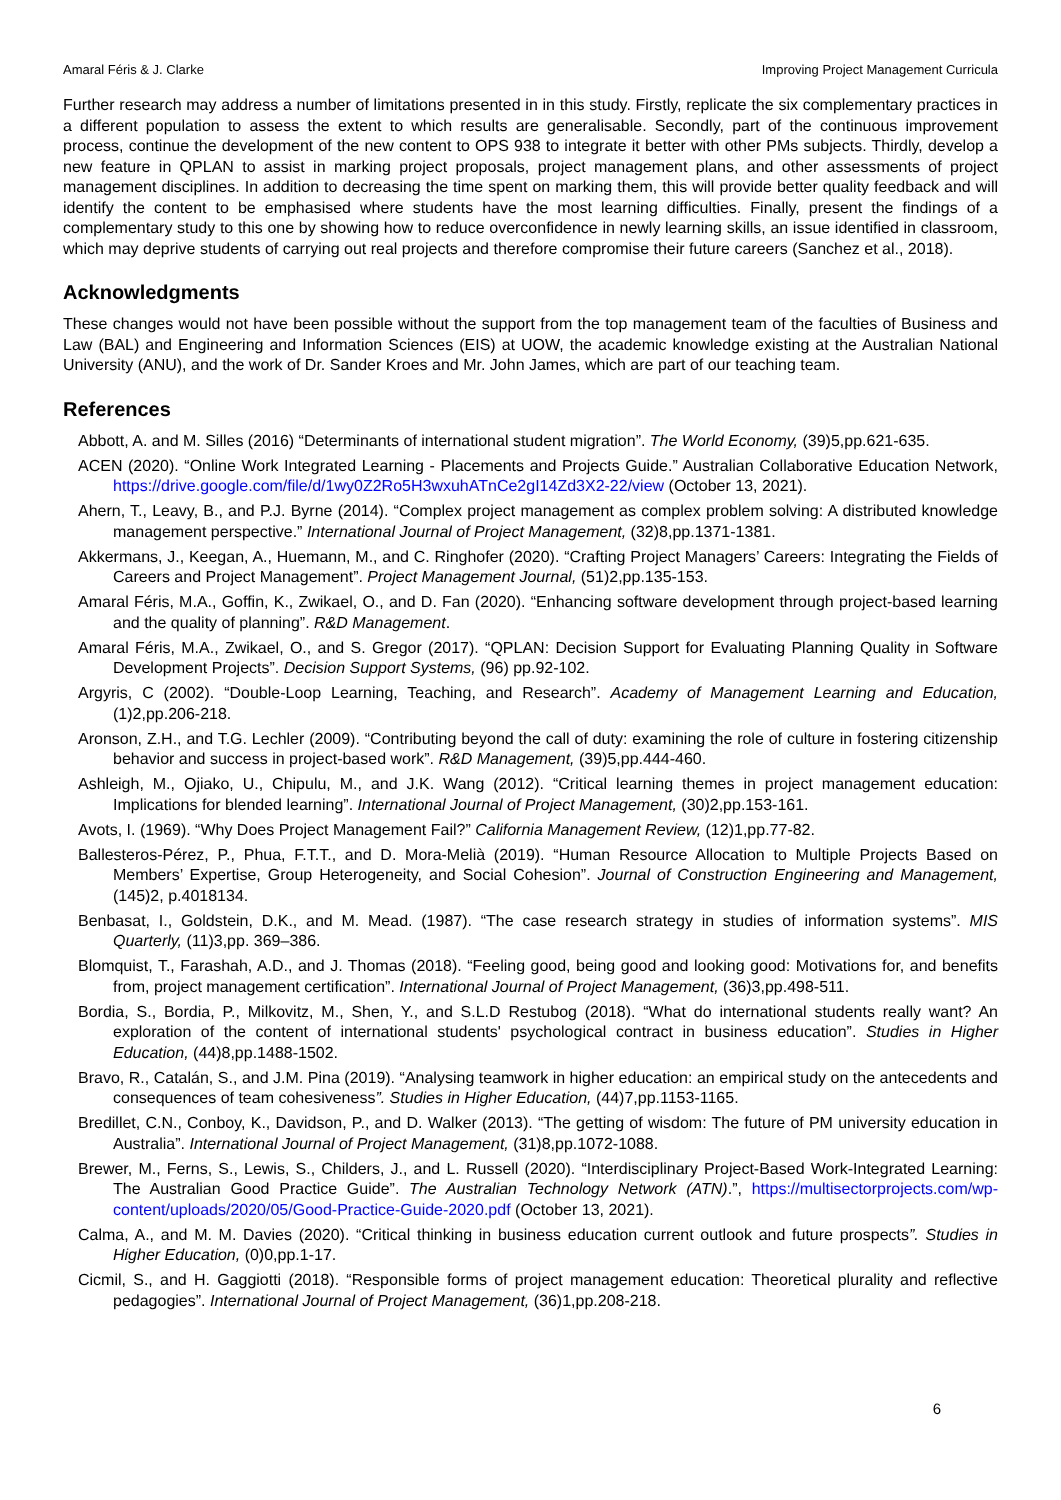Amaral Féris & J. Clarke Improving Project Management Curricula
Further research may address a number of limitations presented in in this study. Firstly, replicate the six complementary practices in a different population to assess the extent to which results are generalisable. Secondly, part of the continuous improvement process, continue the development of the new content to OPS 938 to integrate it better with other PMs subjects. Thirdly, develop a new feature in QPLAN to assist in marking project proposals, project management plans, and other assessments of project management disciplines. In addition to decreasing the time spent on marking them, this will provide better quality feedback and will identify the content to be emphasised where students have the most learning difficulties. Finally, present the findings of a complementary study to this one by showing how to reduce overconfidence in newly learning skills, an issue identified in classroom, which may deprive students of carrying out real projects and therefore compromise their future careers (Sanchez et al., 2018).
Acknowledgments
These changes would not have been possible without the support from the top management team of the faculties of Business and Law (BAL) and Engineering and Information Sciences (EIS) at UOW, the academic knowledge existing at the Australian National University (ANU), and the work of Dr. Sander Kroes and Mr. John James, which are part of our teaching team.
References
Abbott, A. and M. Silles (2016) “Determinants of international student migration”. The World Economy, (39)5,pp.621-635.
ACEN (2020). “Online Work Integrated Learning - Placements and Projects Guide.” Australian Collaborative Education Network, https://drive.google.com/file/d/1wy0Z2Ro5H3wxuhATnCe2gI14Zd3X2-22/view (October 13, 2021).
Ahern, T., Leavy, B., and P.J. Byrne (2014). “Complex project management as complex problem solving: A distributed knowledge management perspective.” International Journal of Project Management, (32)8,pp.1371-1381.
Akkermans, J., Keegan, A., Huemann, M., and C. Ringhofer (2020). “Crafting Project Managers’ Careers: Integrating the Fields of Careers and Project Management”. Project Management Journal, (51)2,pp.135-153.
Amaral Féris, M.A., Goffin, K., Zwikael, O., and D. Fan (2020). “Enhancing software development through project-based learning and the quality of planning”. R&D Management.
Amaral Féris, M.A., Zwikael, O., and S. Gregor (2017). “QPLAN: Decision Support for Evaluating Planning Quality in Software Development Projects”. Decision Support Systems, (96) pp.92-102.
Argyris, C (2002). “Double-Loop Learning, Teaching, and Research”. Academy of Management Learning and Education, (1)2,pp.206-218.
Aronson, Z.H., and T.G. Lechler (2009). “Contributing beyond the call of duty: examining the role of culture in fostering citizenship behavior and success in project-based work”. R&D Management, (39)5,pp.444-460.
Ashleigh, M., Ojiako, U., Chipulu, M., and J.K. Wang (2012). “Critical learning themes in project management education: Implications for blended learning”. International Journal of Project Management, (30)2,pp.153-161.
Avots, I. (1969). “Why Does Project Management Fail?” California Management Review, (12)1,pp.77-82.
Ballesteros-Pérez, P., Phua, F.T.T., and D. Mora-Melià (2019). “Human Resource Allocation to Multiple Projects Based on Members’ Expertise, Group Heterogeneity, and Social Cohesion”. Journal of Construction Engineering and Management, (145)2, p.4018134.
Benbasat, I., Goldstein, D.K., and M. Mead. (1987). “The case research strategy in studies of information systems”. MIS Quarterly, (11)3,pp. 369–386.
Blomquist, T., Farashah, A.D., and J. Thomas (2018). “Feeling good, being good and looking good: Motivations for, and benefits from, project management certification”. International Journal of Project Management, (36)3,pp.498-511.
Bordia, S., Bordia, P., Milkovitz, M., Shen, Y., and S.L.D Restubog (2018). “What do international students really want? An exploration of the content of international students' psychological contract in business education”. Studies in Higher Education, (44)8,pp.1488-1502.
Bravo, R., Catalán, S., and J.M. Pina (2019). “Analysing teamwork in higher education: an empirical study on the antecedents and consequences of team cohesiveness”. Studies in Higher Education, (44)7,pp.1153-1165.
Bredillet, C.N., Conboy, K., Davidson, P., and D. Walker (2013). “The getting of wisdom: The future of PM university education in Australia”. International Journal of Project Management, (31)8,pp.1072-1088.
Brewer, M., Ferns, S., Lewis, S., Childers, J., and L. Russell (2020). “Interdisciplinary Project-Based Work-Integrated Learning: The Australian Good Practice Guide”. The Australian Technology Network (ATN).”, https://multisectorprojects.com/wp-content/uploads/2020/05/Good-Practice-Guide-2020.pdf (October 13, 2021).
Calma, A., and M. M. Davies (2020). “Critical thinking in business education current outlook and future prospects”. Studies in Higher Education, (0)0,pp.1-17.
Cicmil, S., and H. Gaggiotti (2018). “Responsible forms of project management education: Theoretical plurality and reflective pedagogies”. International Journal of Project Management, (36)1,pp.208-218.
6